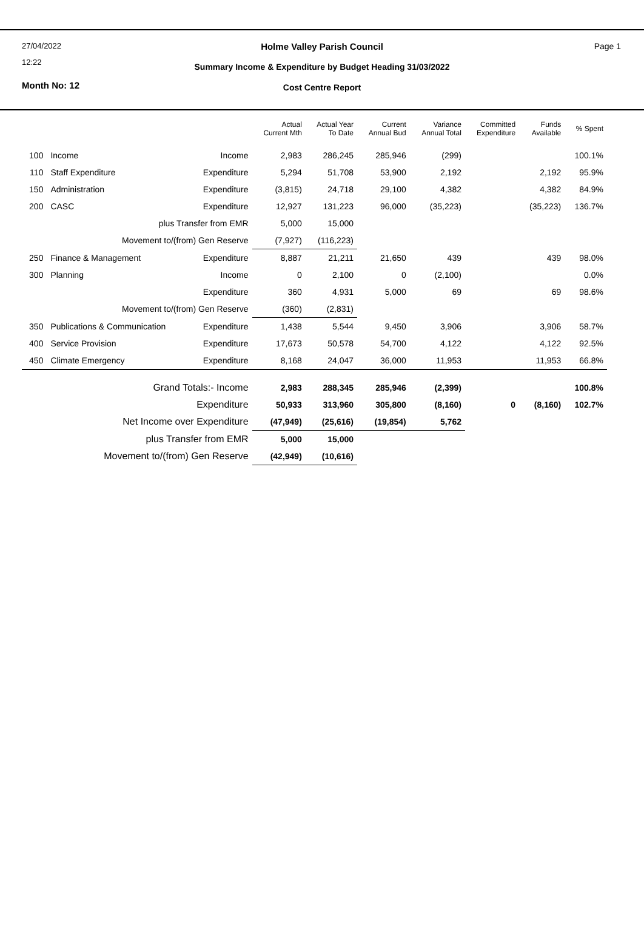27/04/2022
12:22
Month No: 12
Holme Valley Parish Council Page 1
Summary Income & Expenditure by Budget Heading 31/03/2022
Cost Centre Report
| | | | Actual Current Mth | Actual Year To Date | Current Annual Bud | Variance Annual Total | Committed Expenditure | Funds Available | % Spent |
| --- | --- | --- | --- | --- | --- | --- | --- | --- | --- |
| 100 | Income | Income | 2,983 | 286,245 | 285,946 | (299) | | | 100.1% |
| 110 | Staff Expenditure | Expenditure | 5,294 | 51,708 | 53,900 | 2,192 | | 2,192 | 95.9% |
| 150 | Administration | Expenditure | (3,815) | 24,718 | 29,100 | 4,382 | | 4,382 | 84.9% |
| 200 | CASC | Expenditure | 12,927 | 131,223 | 96,000 | (35,223) | | (35,223) | 136.7% |
| plus Transfer from EMR | | | 5,000 | 15,000 | | | | | |
| Movement to/(from) Gen Reserve | | | (7,927) | (116,223) | | | | | |
| 250 | Finance & Management | Expenditure | 8,887 | 21,211 | 21,650 | 439 | | 439 | 98.0% |
| 300 | Planning | Income | 0 | 2,100 | 0 | (2,100) | | | 0.0% |
| | | Expenditure | 360 | 4,931 | 5,000 | 69 | | 69 | 98.6% |
| Movement to/(from) Gen Reserve | | | (360) | (2,831) | | | | | |
| 350 | Publications & Communication | Expenditure | 1,438 | 5,544 | 9,450 | 3,906 | | 3,906 | 58.7% |
| 400 | Service Provision | Expenditure | 17,673 | 50,578 | 54,700 | 4,122 | | 4,122 | 92.5% |
| 450 | Climate Emergency | Expenditure | 8,168 | 24,047 | 36,000 | 11,953 | | 11,953 | 66.8% |
| Grand Totals:- Income | | | 2,983 | 288,345 | 285,946 | (2,399) | | | 100.8% |
| Expenditure | | | 50,933 | 313,960 | 305,800 | (8,160) | 0 | (8,160) | 102.7% |
| Net Income over Expenditure | | | (47,949) | (25,616) | (19,854) | 5,762 | | | |
| plus Transfer from EMR | | | 5,000 | 15,000 | | | | | |
| Movement to/(from) Gen Reserve | | | (42,949) | (10,616) | | | | | |